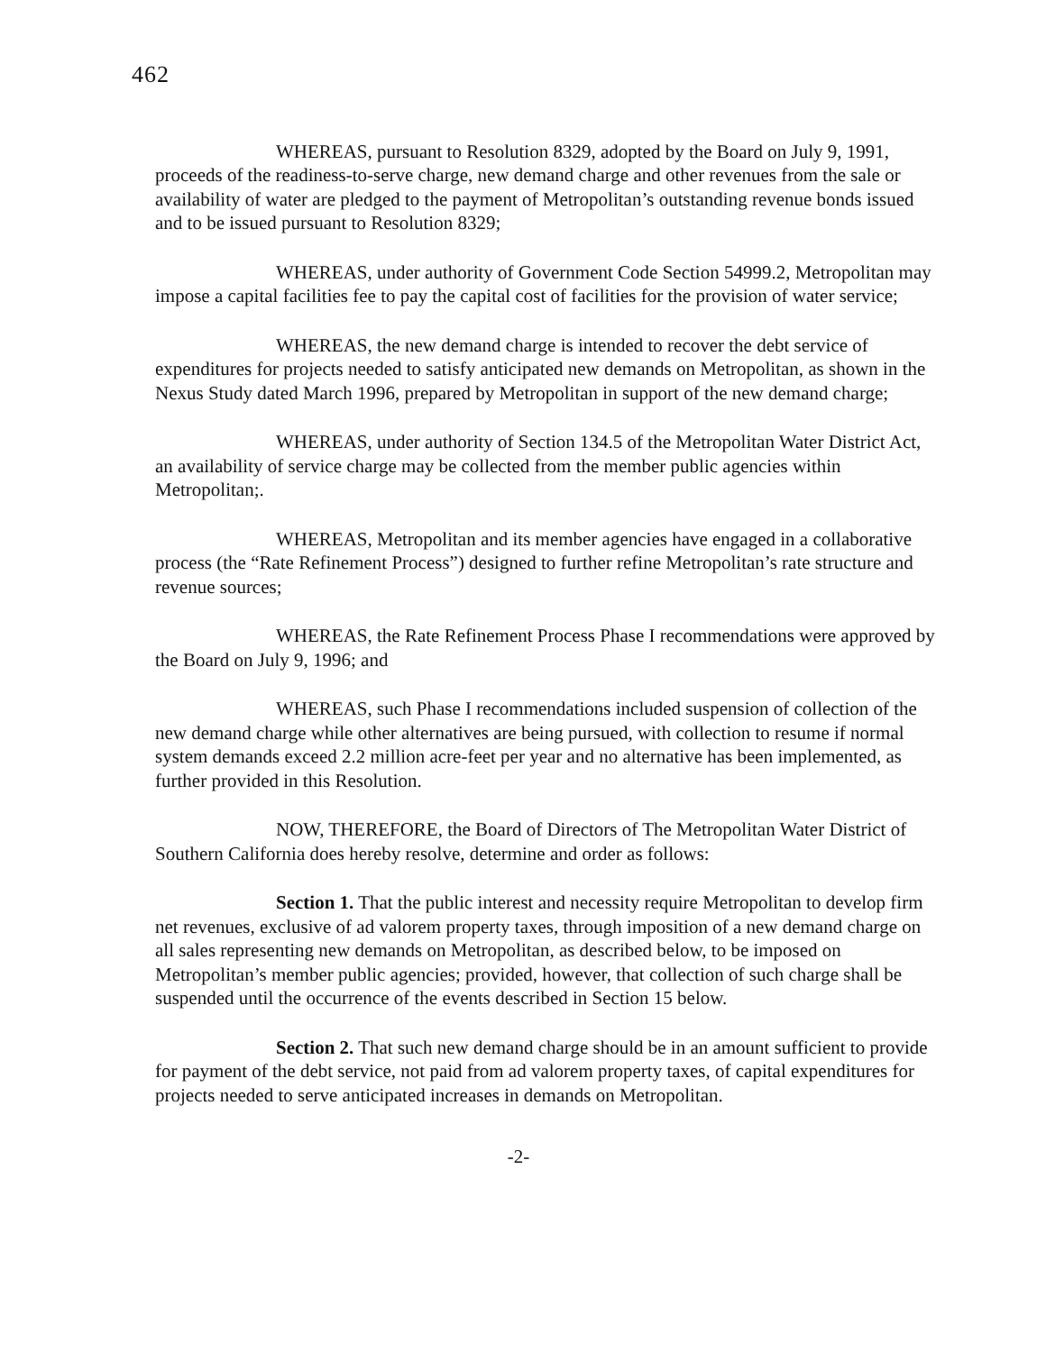462
WHEREAS, pursuant to Resolution 8329, adopted by the Board on July 9, 1991, proceeds of the readiness-to-serve charge, new demand charge and other revenues from the sale or availability of water are pledged to the payment of Metropolitan’s outstanding revenue bonds issued and to be issued pursuant to Resolution 8329;
WHEREAS, under authority of Government Code Section 54999.2, Metropolitan may impose a capital facilities fee to pay the capital cost of facilities for the provision of water service;
WHEREAS, the new demand charge is intended to recover the debt service of expenditures for projects needed to satisfy anticipated new demands on Metropolitan, as shown in the Nexus Study dated March 1996, prepared by Metropolitan in support of the new demand charge;
WHEREAS, under authority of Section 134.5 of the Metropolitan Water District Act, an availability of service charge may be collected from the member public agencies within Metropolitan;.
WHEREAS, Metropolitan and its member agencies have engaged in a collaborative process (the “Rate Refinement Process”) designed to further refine Metropolitan’s rate structure and revenue sources;
WHEREAS, the Rate Refinement Process Phase I recommendations were approved by the Board on July 9, 1996; and
WHEREAS, such Phase I recommendations included suspension of collection of the new demand charge while other alternatives are being pursued, with collection to resume if normal system demands exceed 2.2 million acre-feet per year and no alternative has been implemented, as further provided in this Resolution.
NOW, THEREFORE, the Board of Directors of The Metropolitan Water District of Southern California does hereby resolve, determine and order as follows:
Section 1. That the public interest and necessity require Metropolitan to develop firm net revenues, exclusive of ad valorem property taxes, through imposition of a new demand charge on all sales representing new demands on Metropolitan, as described below, to be imposed on Metropolitan’s member public agencies; provided, however, that collection of such charge shall be suspended until the occurrence of the events described in Section 15 below.
Section 2. That such new demand charge should be in an amount sufficient to provide for payment of the debt service, not paid from ad valorem property taxes, of capital expenditures for projects needed to serve anticipated increases in demands on Metropolitan.
-2-